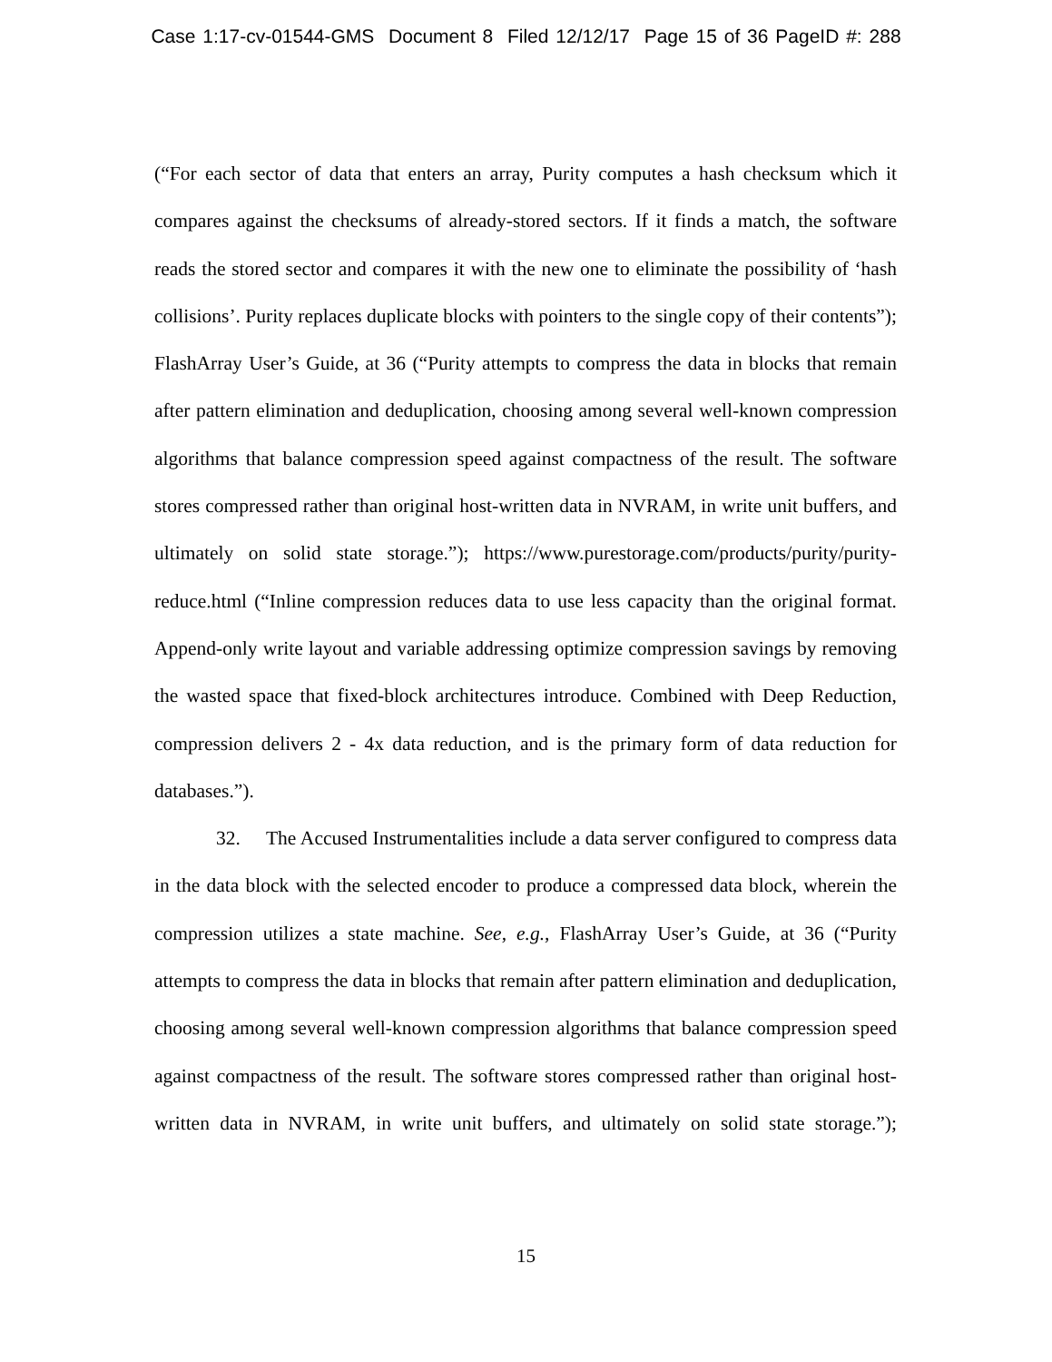Case 1:17-cv-01544-GMS Document 8 Filed 12/12/17 Page 15 of 36 PageID #: 288
(“For each sector of data that enters an array, Purity computes a hash checksum which it compares against the checksums of already-stored sectors. If it finds a match, the software reads the stored sector and compares it with the new one to eliminate the possibility of ‘hash collisions’. Purity replaces duplicate blocks with pointers to the single copy of their contents”); FlashArray User’s Guide, at 36 (“Purity attempts to compress the data in blocks that remain after pattern elimination and deduplication, choosing among several well-known compression algorithms that balance compression speed against compactness of the result. The software stores compressed rather than original host-written data in NVRAM, in write unit buffers, and ultimately on solid state storage.”); https://www.purestorage.com/products/purity/purity-reduce.html (“Inline compression reduces data to use less capacity than the original format. Append-only write layout and variable addressing optimize compression savings by removing the wasted space that fixed-block architectures introduce. Combined with Deep Reduction, compression delivers 2 - 4x data reduction, and is the primary form of data reduction for databases.”).
32. The Accused Instrumentalities include a data server configured to compress data in the data block with the selected encoder to produce a compressed data block, wherein the compression utilizes a state machine. See, e.g., FlashArray User’s Guide, at 36 (“Purity attempts to compress the data in blocks that remain after pattern elimination and deduplication, choosing among several well-known compression algorithms that balance compression speed against compactness of the result. The software stores compressed rather than original host-written data in NVRAM, in write unit buffers, and ultimately on solid state storage.”);
15